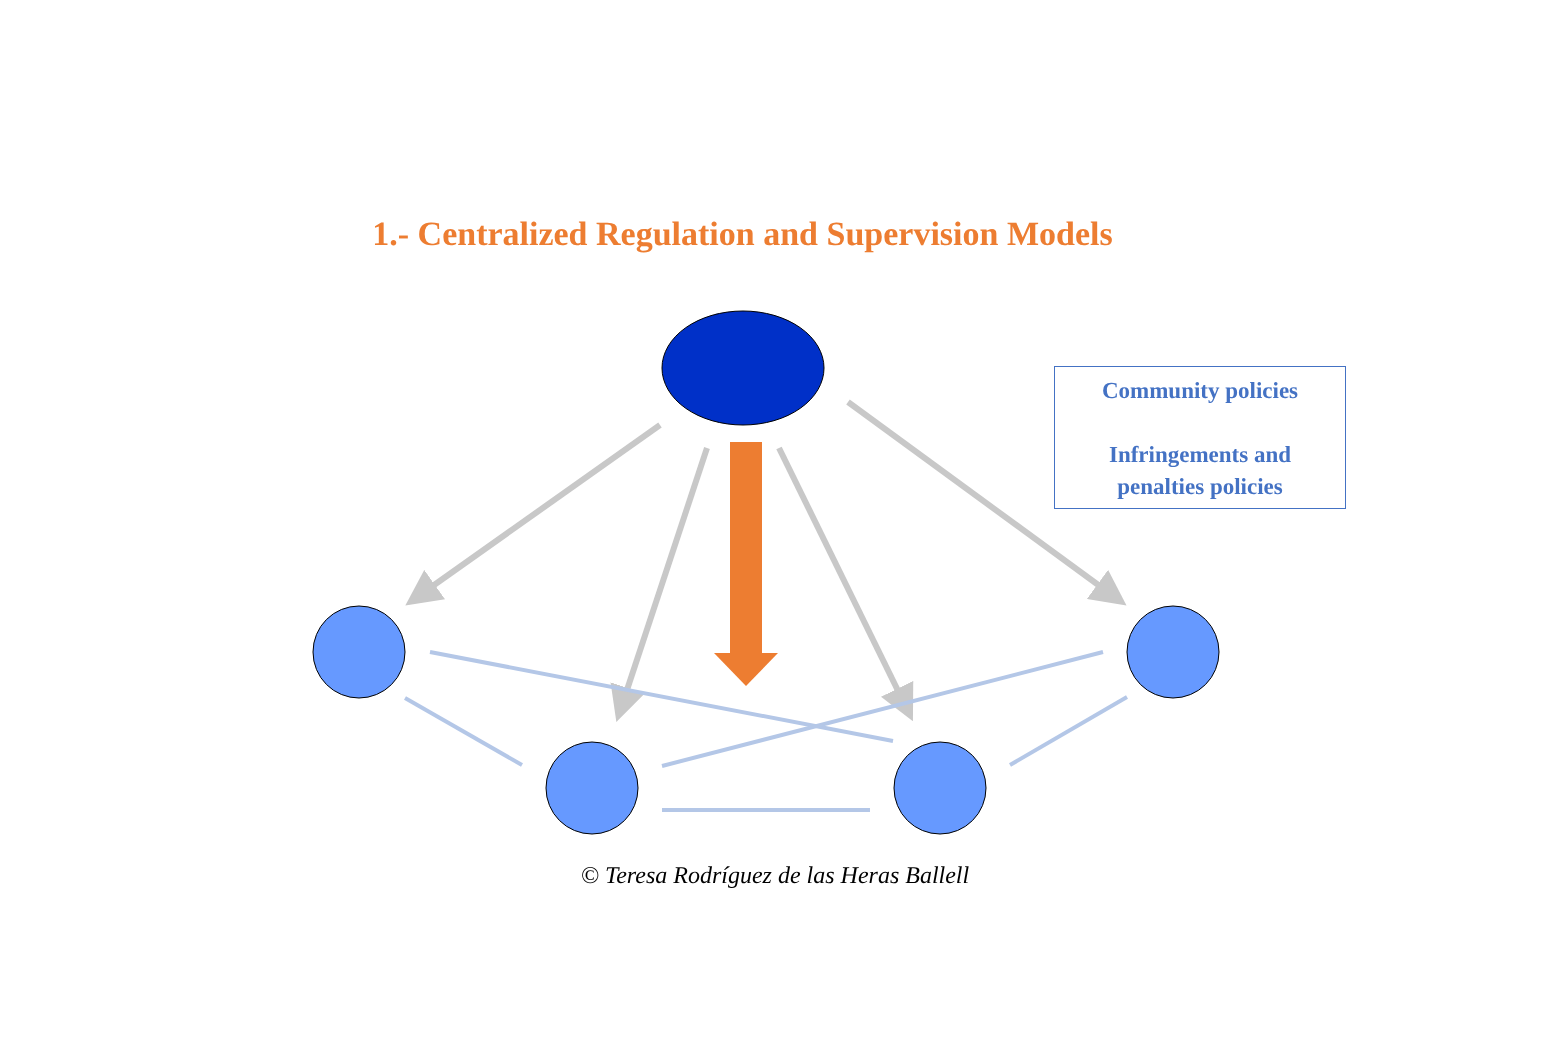1.- Centralized Regulation and Supervision Models
Community policies
Infringements and
penalties policies
© Teresa Rodríguez de las Heras Ballell